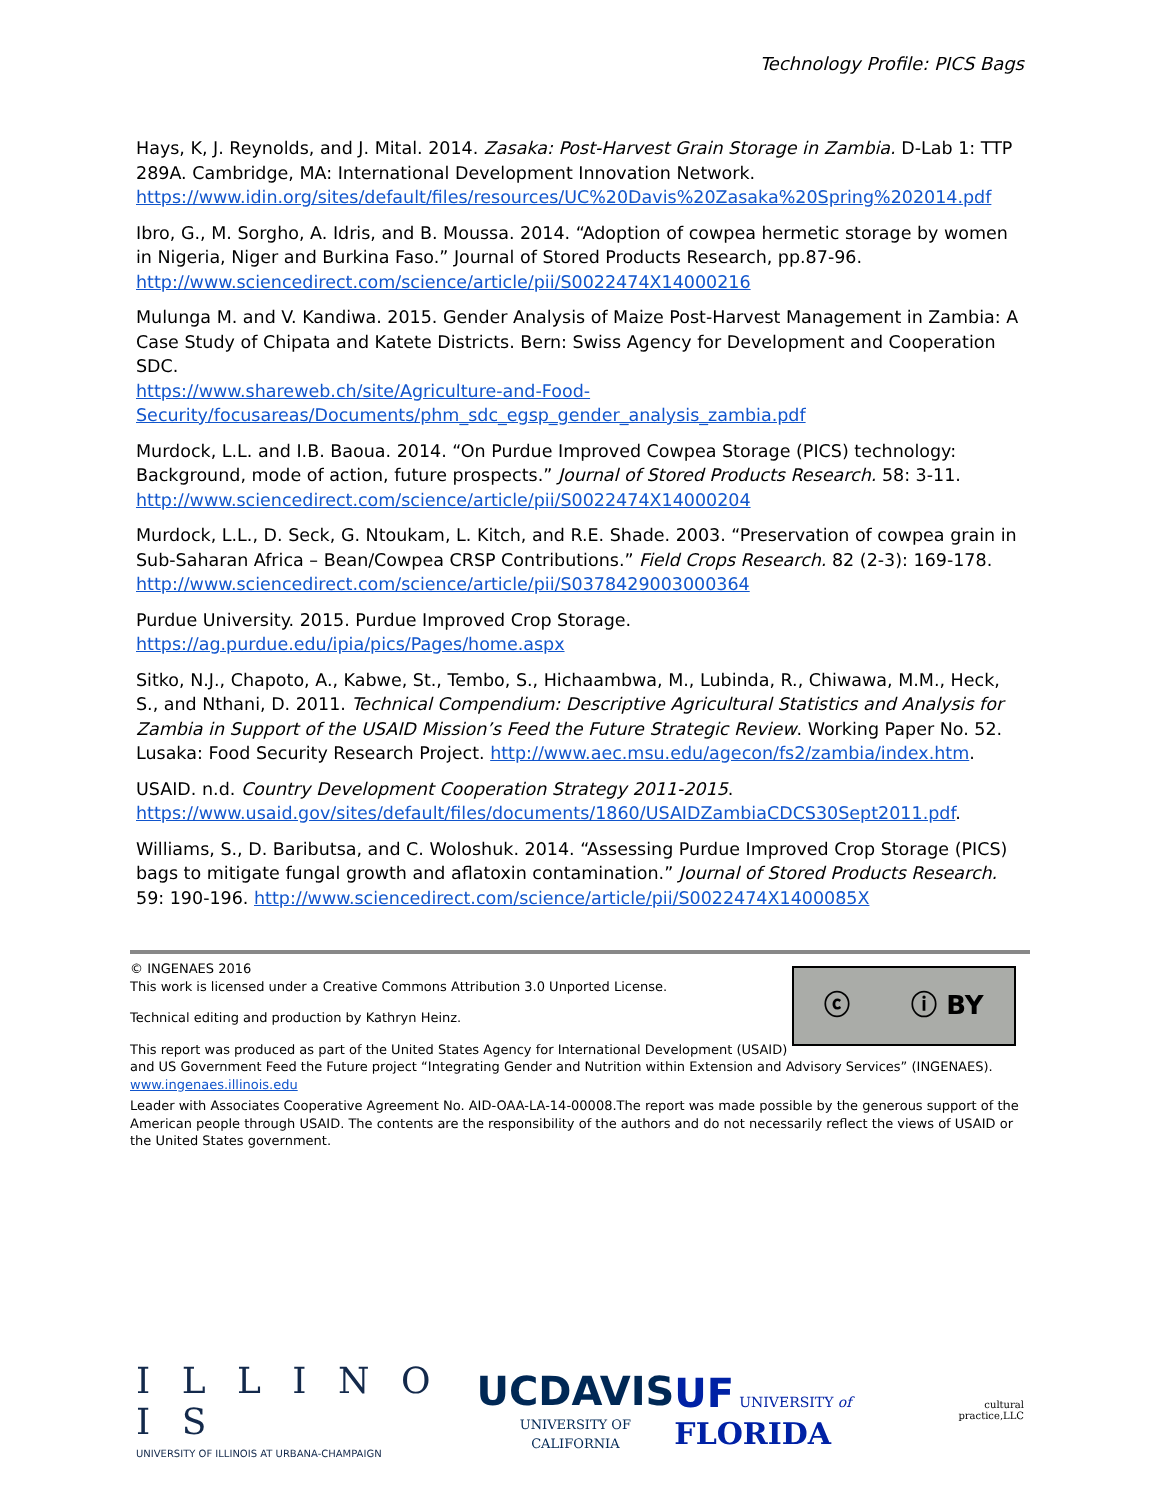Technology Profile: PICS Bags
Hays, K, J. Reynolds, and J. Mital. 2014. Zasaka: Post-Harvest Grain Storage in Zambia. D-Lab 1: TTP 289A. Cambridge, MA: International Development Innovation Network. https://www.idin.org/sites/default/files/resources/UC%20Davis%20Zasaka%20Spring%202014.pdf
Ibro, G., M. Sorgho, A. Idris, and B. Moussa. 2014. “Adoption of cowpea hermetic storage by women in Nigeria, Niger and Burkina Faso.” Journal of Stored Products Research, pp.87-96. http://www.sciencedirect.com/science/article/pii/S0022474X14000216
Mulunga M. and V. Kandiwa. 2015. Gender Analysis of Maize Post-Harvest Management in Zambia: A Case Study of Chipata and Katete Districts. Bern: Swiss Agency for Development and Cooperation SDC.
https://www.shareweb.ch/site/Agriculture-and-Food-Security/focusareas/Documents/phm_sdc_egsp_gender_analysis_zambia.pdf
Murdock, L.L. and I.B. Baoua. 2014. “On Purdue Improved Cowpea Storage (PICS) technology: Background, mode of action, future prospects.” Journal of Stored Products Research. 58: 3-11. http://www.sciencedirect.com/science/article/pii/S0022474X14000204
Murdock, L.L., D. Seck, G. Ntoukam, L. Kitch, and R.E. Shade. 2003. “Preservation of cowpea grain in Sub-Saharan Africa – Bean/Cowpea CRSP Contributions.” Field Crops Research. 82 (2-3): 169-178. http://www.sciencedirect.com/science/article/pii/S0378429003000364
Purdue University. 2015. Purdue Improved Crop Storage.
https://ag.purdue.edu/ipia/pics/Pages/home.aspx
Sitko, N.J., Chapoto, A., Kabwe, St., Tembo, S., Hichaambwa, M., Lubinda, R., Chiwawa, M.M., Heck, S., and Nthani, D. 2011. Technical Compendium: Descriptive Agricultural Statistics and Analysis for Zambia in Support of the USAID Mission’s Feed the Future Strategic Review. Working Paper No. 52. Lusaka: Food Security Research Project. http://www.aec.msu.edu/agecon/fs2/zambia/index.htm.
USAID. n.d. Country Development Cooperation Strategy 2011-2015. https://www.usaid.gov/sites/default/files/documents/1860/USAIDZambiaCDCS30Sept2011.pdf.
Williams, S., D. Baributsa, and C. Woloshuk. 2014. “Assessing Purdue Improved Crop Storage (PICS) bags to mitigate fungal growth and aflatoxin contamination.” Journal of Stored Products Research. 59: 190-196. http://www.sciencedirect.com/science/article/pii/S0022474X1400085X
ⓒ ⓘ BY
© INGENAES 2016
This work is licensed under a Creative Commons Attribution 3.0 Unported License.
Technical editing and production by Kathryn Heinz.
This report was produced as part of the United States Agency for International Development (USAID) and US Government Feed the Future project “Integrating Gender and Nutrition within Extension and Advisory Services” (INGENAES).
www.ingenaes.illinois.edu
Leader with Associates Cooperative Agreement No. AID-OAA-LA-14-00008.The report was made possible by the generous support of the American people through USAID. The contents are the responsibility of the authors and do not necessarily reflect the views of USAID or the United States government.
I L L I N O I S
UNIVERSITY OF ILLINOIS AT URBANA-CHAMPAIGN
UCDAVIS
UNIVERSITY OF CALIFORNIA
UF UNIVERSITY of FLORIDA
cultural
practice,LLC